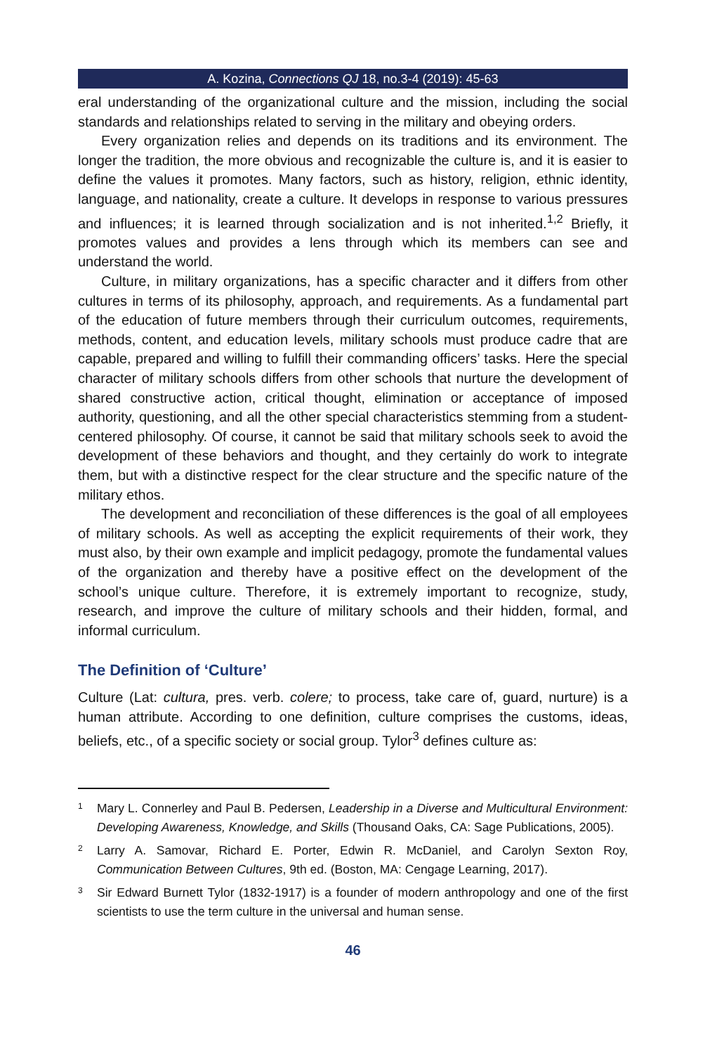A. Kozina, Connections QJ 18, no.3-4 (2019): 45-63
eral understanding of the organizational culture and the mission, including the social standards and relationships related to serving in the military and obeying orders.
Every organization relies and depends on its traditions and its environment. The longer the tradition, the more obvious and recognizable the culture is, and it is easier to define the values it promotes. Many factors, such as history, religion, ethnic identity, language, and nationality, create a culture. It develops in response to various pressures and influences; it is learned through socialization and is not inherited.<sup>1,2</sup> Briefly, it promotes values and provides a lens through which its members can see and understand the world.
Culture, in military organizations, has a specific character and it differs from other cultures in terms of its philosophy, approach, and requirements. As a fundamental part of the education of future members through their curriculum outcomes, requirements, methods, content, and education levels, military schools must produce cadre that are capable, prepared and willing to fulfill their commanding officers’ tasks. Here the special character of military schools differs from other schools that nurture the development of shared constructive action, critical thought, elimination or acceptance of imposed authority, questioning, and all the other special characteristics stemming from a student-centered philosophy. Of course, it cannot be said that military schools seek to avoid the development of these behaviors and thought, and they certainly do work to integrate them, but with a distinctive respect for the clear structure and the specific nature of the military ethos.
The development and reconciliation of these differences is the goal of all employees of military schools. As well as accepting the explicit requirements of their work, they must also, by their own example and implicit pedagogy, promote the fundamental values of the organization and thereby have a positive effect on the development of the school’s unique culture. Therefore, it is extremely important to recognize, study, research, and improve the culture of military schools and their hidden, formal, and informal curriculum.
The Definition of ‘Culture’
Culture (Lat: cultura, pres. verb. colere; to process, take care of, guard, nurture) is a human attribute. According to one definition, culture comprises the customs, ideas, beliefs, etc., of a specific society or social group. Tylor<sup>3</sup> defines culture as:
<sup>1</sup> Mary L. Connerley and Paul B. Pedersen, Leadership in a Diverse and Multicultural Environment: Developing Awareness, Knowledge, and Skills (Thousand Oaks, CA: Sage Publications, 2005).
<sup>2</sup> Larry A. Samovar, Richard E. Porter, Edwin R. McDaniel, and Carolyn Sexton Roy, Communication Between Cultures, 9th ed. (Boston, MA: Cengage Learning, 2017).
<sup>3</sup> Sir Edward Burnett Tylor (1832-1917) is a founder of modern anthropology and one of the first scientists to use the term culture in the universal and human sense.
46